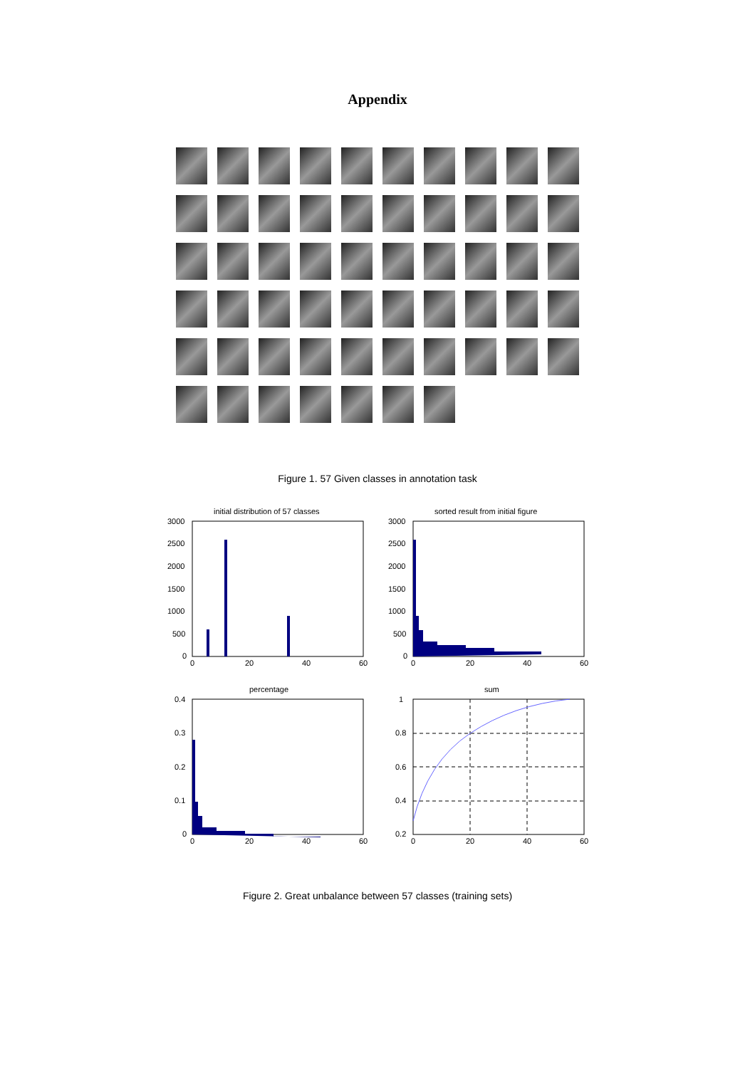Appendix
Figure 1. 57 Given classes in annotation task
initial distribution of 57 classes
3000
2500
2000
1500
1000
500
0
0
20
40
60
sorted result from initial figure
3000
2500
2000
1500
1000
500
0
0
20
40
60
percentage
0.4
0.3
0.2
0.1
0
0
20
40
60
sum
1
0.8
0.6
0.4
0.2
0
20
40
60
Figure 2. Great unbalance between 57 classes (training sets)